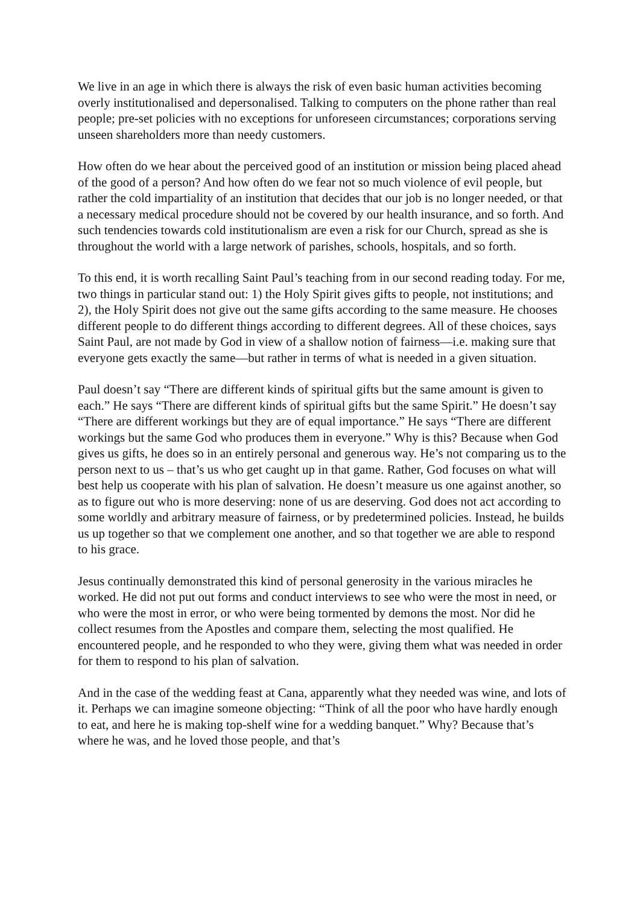We live in an age in which there is always the risk of even basic human activities becoming overly institutionalised and depersonalised. Talking to computers on the phone rather than real people; pre-set policies with no exceptions for unforeseen circumstances; corporations serving unseen shareholders more than needy customers.
How often do we hear about the perceived good of an institution or mission being placed ahead of the good of a person? And how often do we fear not so much violence of evil people, but rather the cold impartiality of an institution that decides that our job is no longer needed, or that a necessary medical procedure should not be covered by our health insurance, and so forth. And such tendencies towards cold institutionalism are even a risk for our Church, spread as she is throughout the world with a large network of parishes, schools, hospitals, and so forth.
To this end, it is worth recalling Saint Paul’s teaching from in our second reading today. For me, two things in particular stand out: 1) the Holy Spirit gives gifts to people, not institutions; and 2), the Holy Spirit does not give out the same gifts according to the same measure. He chooses different people to do different things according to different degrees. All of these choices, says Saint Paul, are not made by God in view of a shallow notion of fairness—i.e. making sure that everyone gets exactly the same—but rather in terms of what is needed in a given situation.
Paul doesn’t say “There are different kinds of spiritual gifts but the same amount is given to each.” He says “There are different kinds of spiritual gifts but the same Spirit.” He doesn’t say “There are different workings but they are of equal importance.” He says “There are different workings but the same God who produces them in everyone.” Why is this? Because when God gives us gifts, he does so in an entirely personal and generous way. He’s not comparing us to the person next to us – that’s us who get caught up in that game. Rather, God focuses on what will best help us cooperate with his plan of salvation. He doesn’t measure us one against another, so as to figure out who is more deserving: none of us are deserving. God does not act according to some worldly and arbitrary measure of fairness, or by predetermined policies. Instead, he builds us up together so that we complement one another, and so that together we are able to respond to his grace.
Jesus continually demonstrated this kind of personal generosity in the various miracles he worked. He did not put out forms and conduct interviews to see who were the most in need, or who were the most in error, or who were being tormented by demons the most. Nor did he collect resumes from the Apostles and compare them, selecting the most qualified. He encountered people, and he responded to who they were, giving them what was needed in order for them to respond to his plan of salvation.
And in the case of the wedding feast at Cana, apparently what they needed was wine, and lots of it. Perhaps we can imagine someone objecting: “Think of all the poor who have hardly enough to eat, and here he is making top-shelf wine for a wedding banquet.” Why? Because that’s where he was, and he loved those people, and that’s